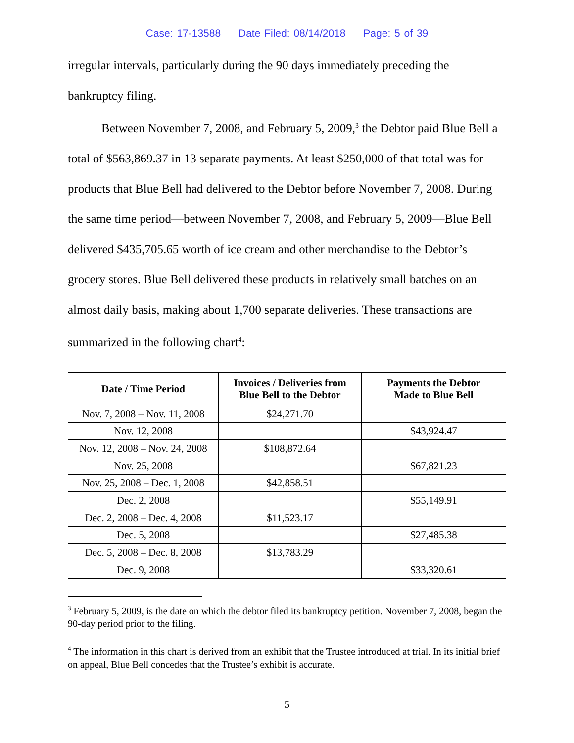Case: 17-13588 Date Filed: 08/14/2018 Page: 5 of 39
irregular intervals, particularly during the 90 days immediately preceding the bankruptcy filing.
Between November 7, 2008, and February 5, 2009,<sup>3</sup> the Debtor paid Blue Bell a total of $563,869.37 in 13 separate payments. At least $250,000 of that total was for products that Blue Bell had delivered to the Debtor before November 7, 2008. During the same time period—between November 7, 2008, and February 5, 2009—Blue Bell delivered $435,705.65 worth of ice cream and other merchandise to the Debtor’s grocery stores. Blue Bell delivered these products in relatively small batches on an almost daily basis, making about 1,700 separate deliveries. These transactions are summarized in the following chart<sup>4</sup>:
| Date / Time Period | Invoices / Deliveries from Blue Bell to the Debtor | Payments the Debtor Made to Blue Bell |
| --- | --- | --- |
| Nov. 7, 2008 – Nov. 11, 2008 | $24,271.70 | |
| Nov. 12, 2008 | | $43,924.47 |
| Nov. 12, 2008 – Nov. 24, 2008 | $108,872.64 | |
| Nov. 25, 2008 | | $67,821.23 |
| Nov. 25, 2008 – Dec. 1, 2008 | $42,858.51 | |
| Dec. 2, 2008 | | $55,149.91 |
| Dec. 2, 2008 – Dec. 4, 2008 | $11,523.17 | |
| Dec. 5, 2008 | | $27,485.38 |
| Dec. 5, 2008 – Dec. 8, 2008 | $13,783.29 | |
| Dec. 9, 2008 | | $33,320.61 |
<sup>3</sup> February 5, 2009, is the date on which the debtor filed its bankruptcy petition. November 7, 2008, began the 90-day period prior to the filing.
<sup>4</sup> The information in this chart is derived from an exhibit that the Trustee introduced at trial. In its initial brief on appeal, Blue Bell concedes that the Trustee’s exhibit is accurate.
5